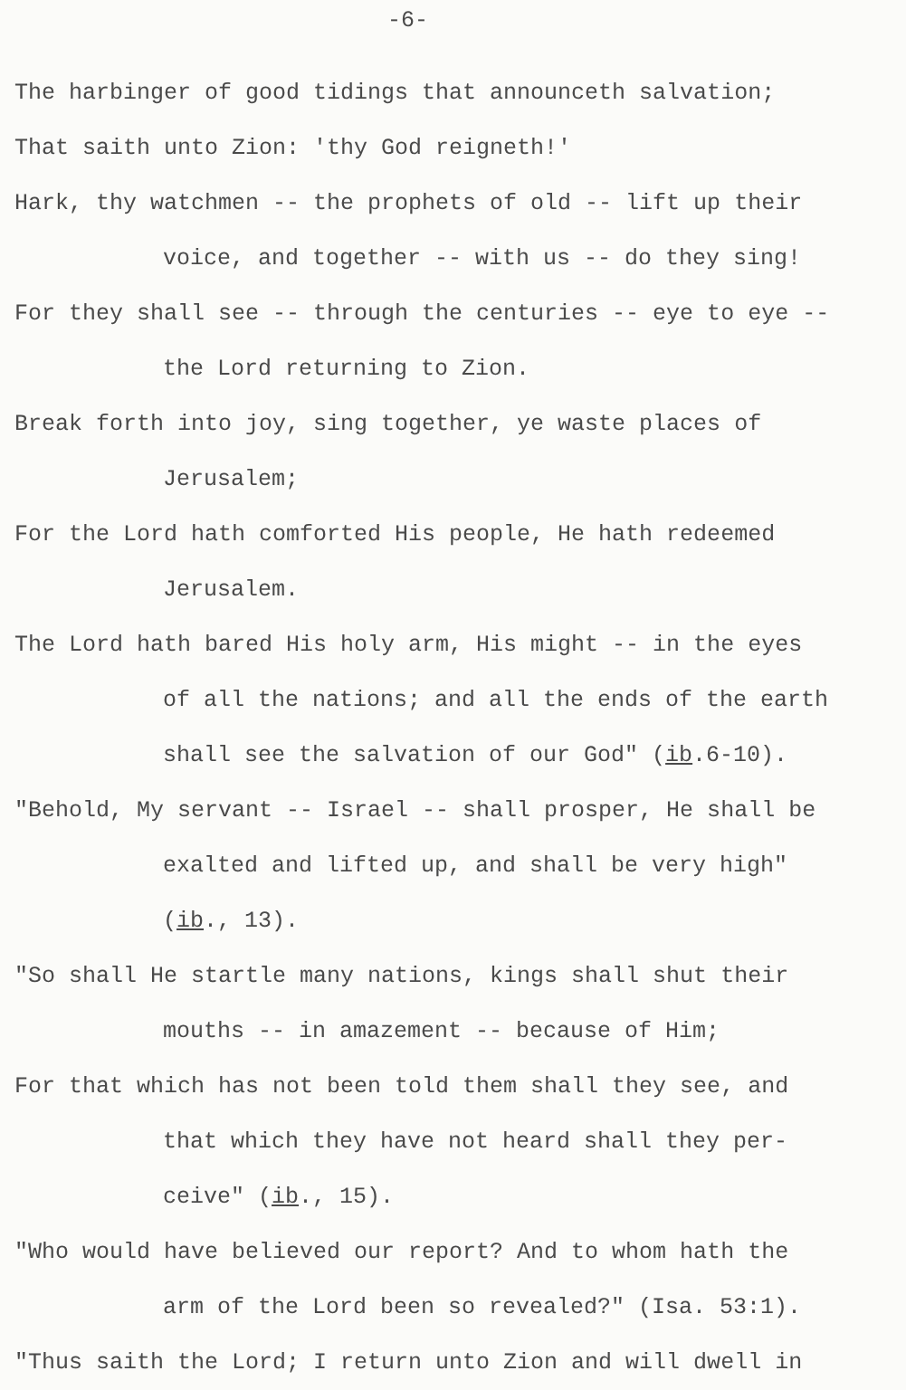-6-
The harbinger of good tidings that announceth salvation;
That saith unto Zion: 'thy God reigneth!'
Hark, thy watchmen -- the prophets of old -- lift up their
voice, and together -- with us -- do they sing!
For they shall see -- through the centuries -- eye to eye --
the Lord returning to Zion.
Break forth into joy, sing together, ye waste places of
Jerusalem;
For the Lord hath comforted His people, He hath redeemed
Jerusalem.
The Lord hath bared His holy arm, His might -- in the eyes
of all the nations; and all the ends of the earth
shall see the salvation of our God" (ib.6-10).
"Behold, My servant -- Israel -- shall prosper, He shall be
exalted and lifted up, and shall be very high"
(ib., 13).
"So shall He startle many nations, kings shall shut their
mouths -- in amazement -- because of Him;
For that which has not been told them shall they see, and
that which they have not heard shall they per-
ceive" (ib., 15).
"Who would have believed our report? And to whom hath the
arm of the Lord been so revealed?" (Isa. 53:1).
"Thus saith the Lord; I return unto Zion and will dwell in